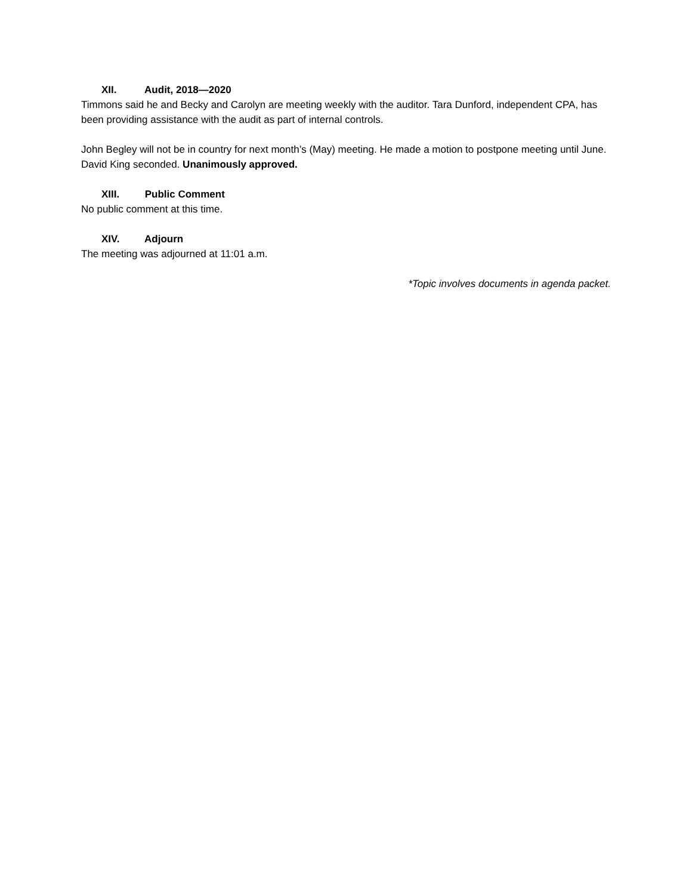XII. Audit, 2018—2020
Timmons said he and Becky and Carolyn are meeting weekly with the auditor. Tara Dunford, independent CPA, has been providing assistance with the audit as part of internal controls.
John Begley will not be in country for next month’s (May) meeting. He made a motion to postpone meeting until June. David King seconded. Unanimously approved.
XIII. Public Comment
No public comment at this time.
XIV. Adjourn
The meeting was adjourned at 11:01 a.m.
*Topic involves documents in agenda packet.